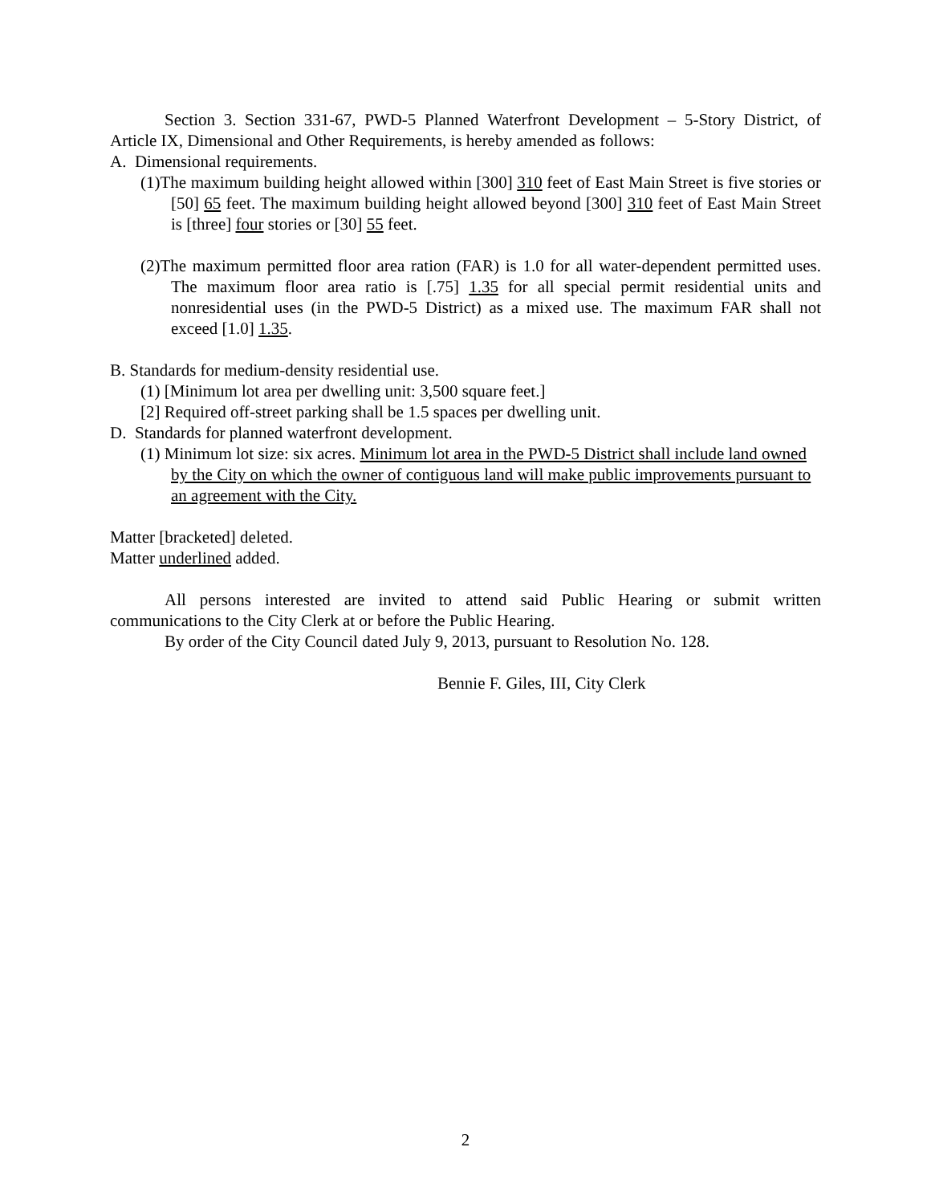Section 3. Section 331-67, PWD-5 Planned Waterfront Development – 5-Story District, of Article IX, Dimensional and Other Requirements, is hereby amended as follows:
A. Dimensional requirements.
(1)The maximum building height allowed within [300] 310 feet of East Main Street is five stories or [50] 65 feet. The maximum building height allowed beyond [300] 310 feet of East Main Street is [three] four stories or [30] 55 feet.
(2)The maximum permitted floor area ration (FAR) is 1.0 for all water-dependent permitted uses. The maximum floor area ratio is [.75] 1.35 for all special permit residential units and nonresidential uses (in the PWD-5 District) as a mixed use. The maximum FAR shall not exceed [1.0] 1.35.
B. Standards for medium-density residential use.
(1) [Minimum lot area per dwelling unit: 3,500 square feet.]
[2] Required off-street parking shall be 1.5 spaces per dwelling unit.
D. Standards for planned waterfront development.
(1) Minimum lot size: six acres. Minimum lot area in the PWD-5 District shall include land owned by the City on which the owner of contiguous land will make public improvements pursuant to an agreement with the City.
Matter [bracketed] deleted.
Matter underlined added.
All persons interested are invited to attend said Public Hearing or submit written communications to the City Clerk at or before the Public Hearing.
By order of the City Council dated July 9, 2013, pursuant to Resolution No. 128.
Bennie F. Giles, III, City Clerk
2